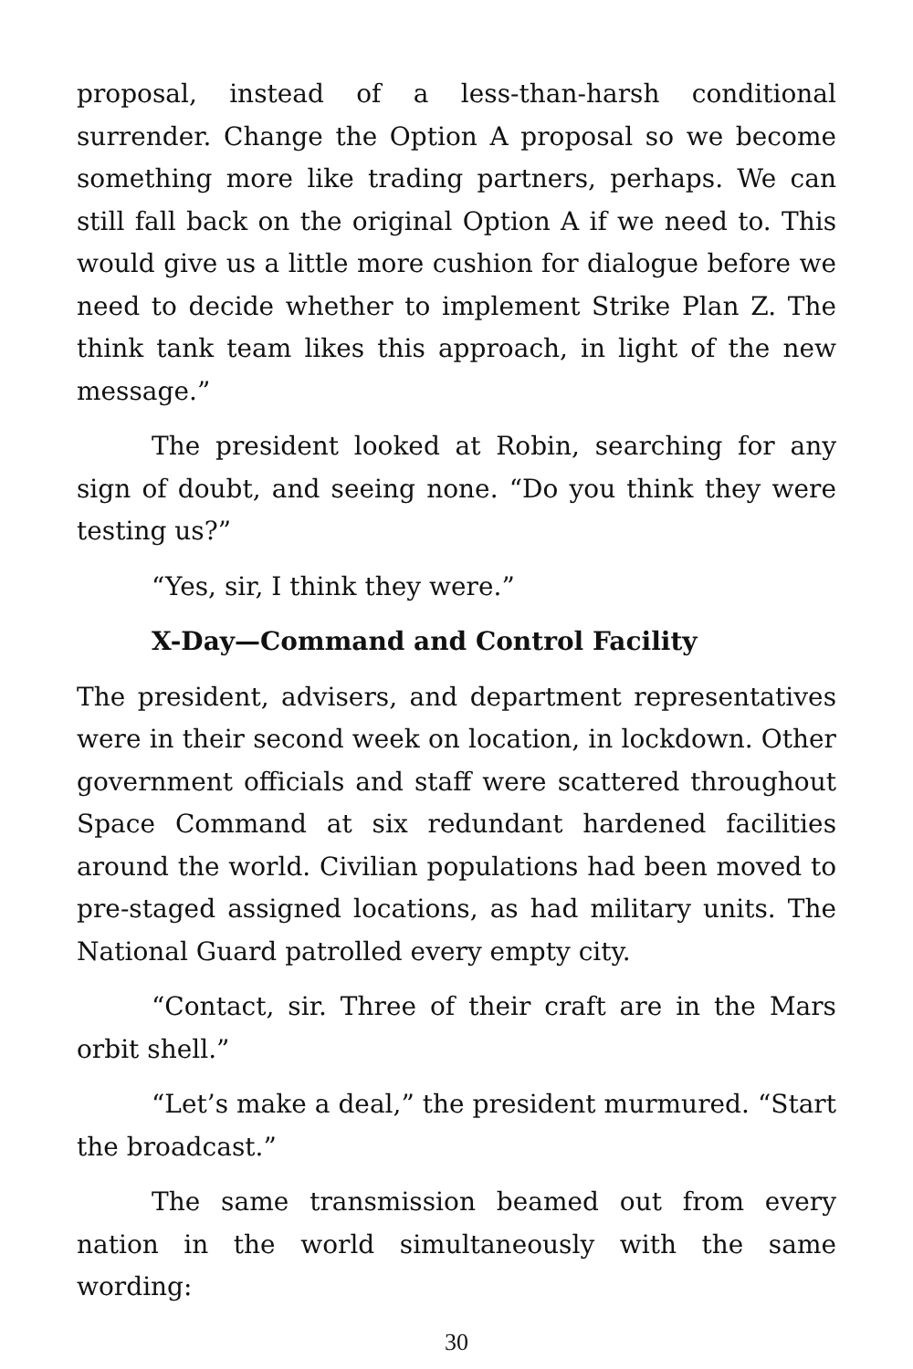proposal, instead of a less-than-harsh conditional surrender. Change the Option A proposal so we become something more like trading partners, perhaps. We can still fall back on the original Option A if we need to. This would give us a little more cushion for dialogue before we need to decide whether to implement Strike Plan Z. The think tank team likes this approach, in light of the new message.”
The president looked at Robin, searching for any sign of doubt, and seeing none. “Do you think they were testing us?”
“Yes, sir, I think they were.”
X-Day—Command and Control Facility
The president, advisers, and department representatives were in their second week on location, in lockdown. Other government officials and staff were scattered throughout Space Command at six redundant hardened facilities around the world. Civilian populations had been moved to pre-staged assigned locations, as had military units. The National Guard patrolled every empty city.
“Contact, sir. Three of their craft are in the Mars orbit shell.”
“Let’s make a deal,” the president murmured. “Start the broadcast.”
The same transmission beamed out from every nation in the world simultaneously with the same wording:
30